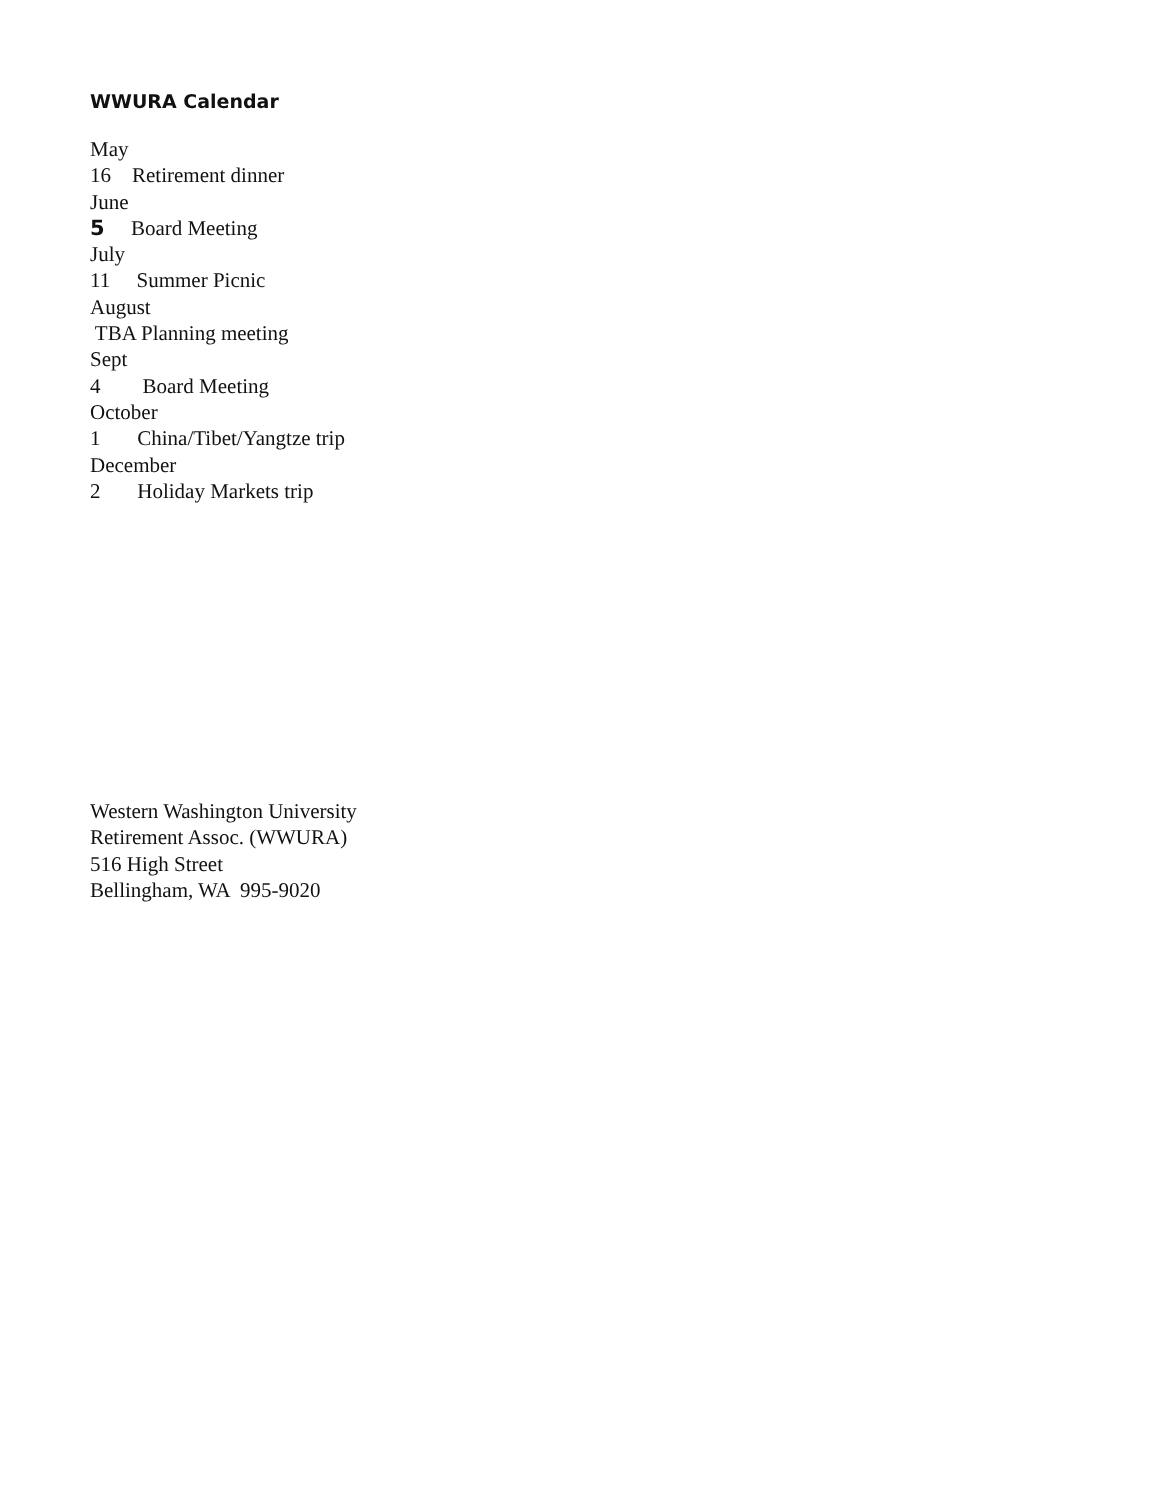WWURA Calendar
May
16 Retirement dinner
June
5 Board Meeting
July
11 Summer Picnic
August
TBA Planning meeting
Sept
4 Board Meeting
October
1 China/Tibet/Yangtze trip
December
2 Holiday Markets trip
Western Washington University
Retirement Assoc. (WWURA)
516 High Street
Bellingham, WA 995-9020